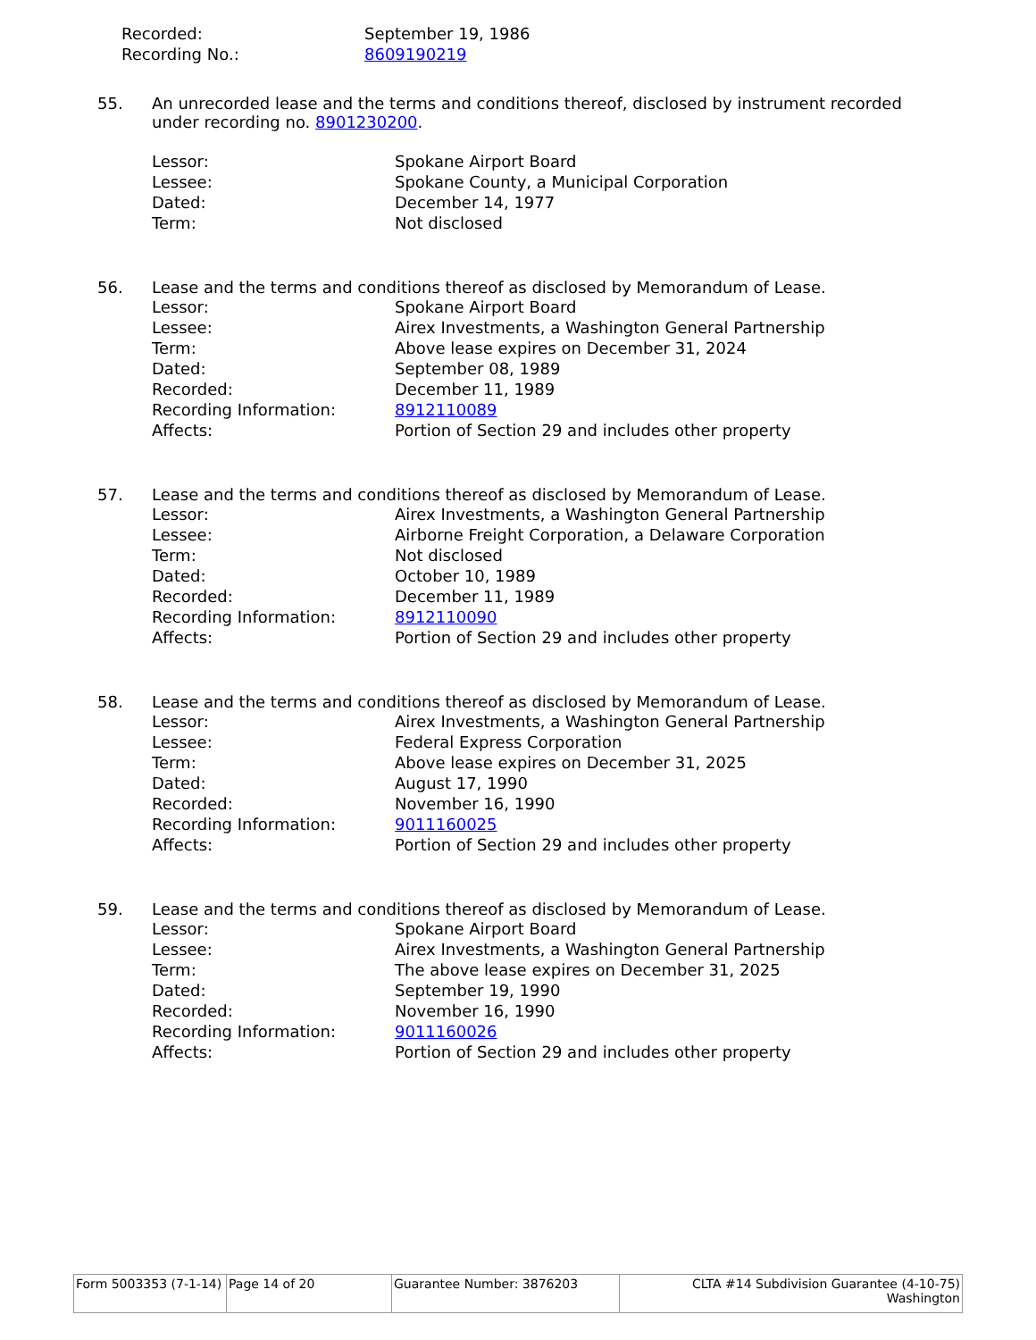| Recorded: | September 19, 1986 |
| Recording No.: | 8609190219 |
55. An unrecorded lease and the terms and conditions thereof, disclosed by instrument recorded under recording no. 8901230200.
| Lessor: | Spokane Airport Board |
| Lessee: | Spokane County, a Municipal Corporation |
| Dated: | December 14, 1977 |
| Term: | Not disclosed |
56. Lease and the terms and conditions thereof as disclosed by Memorandum of Lease.
| Lessor: | Spokane Airport Board |
| Lessee: | Airex Investments, a Washington General Partnership |
| Term: | Above lease expires on December 31, 2024 |
| Dated: | September 08, 1989 |
| Recorded: | December 11, 1989 |
| Recording Information: | 8912110089 |
| Affects: | Portion of Section 29 and includes other property |
57. Lease and the terms and conditions thereof as disclosed by Memorandum of Lease.
| Lessor: | Airex Investments, a Washington General Partnership |
| Lessee: | Airborne Freight Corporation, a Delaware Corporation |
| Term: | Not disclosed |
| Dated: | October 10, 1989 |
| Recorded: | December 11, 1989 |
| Recording Information: | 8912110090 |
| Affects: | Portion of Section 29 and includes other property |
58. Lease and the terms and conditions thereof as disclosed by Memorandum of Lease.
| Lessor: | Airex Investments, a Washington General Partnership |
| Lessee: | Federal Express Corporation |
| Term: | Above lease expires on December 31, 2025 |
| Dated: | August 17, 1990 |
| Recorded: | November 16, 1990 |
| Recording Information: | 9011160025 |
| Affects: | Portion of Section 29 and includes other property |
59. Lease and the terms and conditions thereof as disclosed by Memorandum of Lease.
| Lessor: | Spokane Airport Board |
| Lessee: | Airex Investments, a Washington General Partnership |
| Term: | The above lease expires on December 31, 2025 |
| Dated: | September 19, 1990 |
| Recorded: | November 16, 1990 |
| Recording Information: | 9011160026 |
| Affects: | Portion of Section 29 and includes other property |
| Form 5003353 (7-1-14) | Page 14 of 20 | Guarantee Number: 3876203 | CLTA #14 Subdivision Guarantee (4-10-75) Washington |